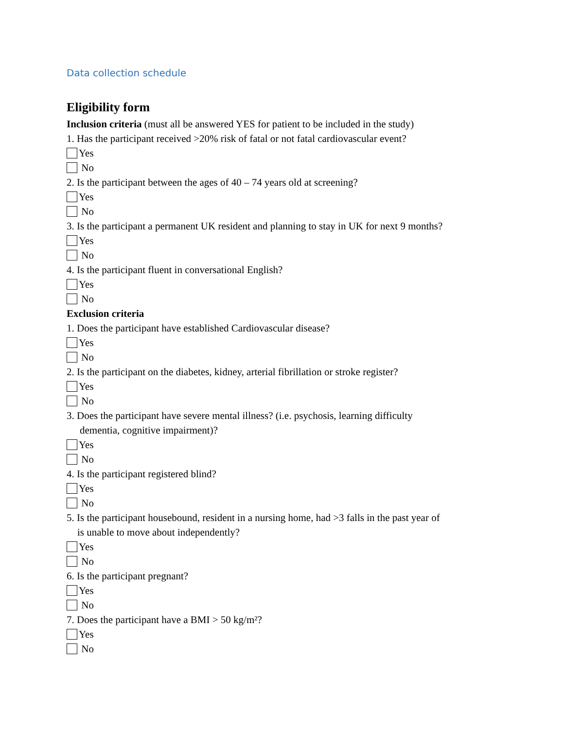Data collection schedule
Eligibility form
Inclusion criteria (must all be answered YES for patient to be included in the study)
1. Has the participant received >20% risk of fatal or not fatal cardiovascular event?
Yes
No
2. Is the participant between the ages of 40 – 74 years old at screening?
Yes
No
3. Is the participant a permanent UK resident and planning to stay in UK for next 9 months?
Yes
No
4. Is the participant fluent in conversational English?
Yes
No
Exclusion criteria
1. Does the participant have established Cardiovascular disease?
Yes
No
2. Is the participant on the diabetes, kidney, arterial fibrillation or stroke register?
Yes
No
3. Does the participant have severe mental illness? (i.e. psychosis, learning difficulty
dementia, cognitive impairment)?
Yes
No
4. Is the participant registered blind?
Yes
No
5. Is the participant housebound, resident in a nursing home, had >3 falls in the past year of
is unable to move about independently?
Yes
No
6. Is the participant pregnant?
Yes
No
7. Does the participant have a BMI > 50 kg/m²?
Yes
No